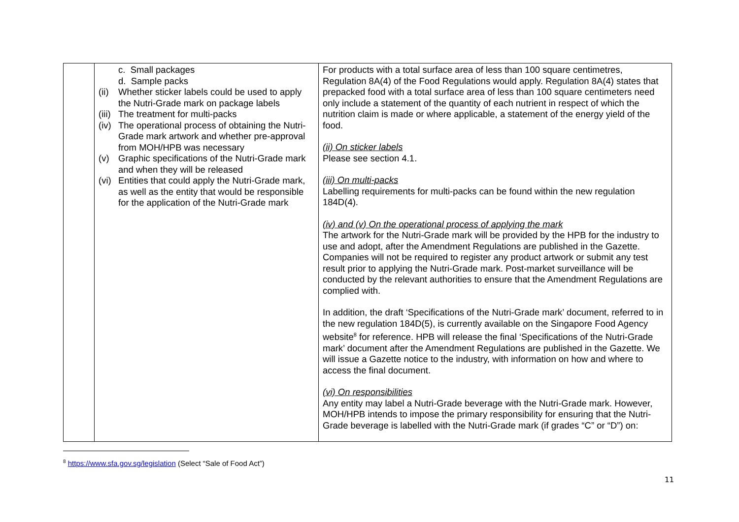| | c. Small packages d. Sample packs (ii) Whether sticker labels could be used to apply the Nutri-Grade mark on package labels (iii) The treatment for multi-packs (iv) The operational process of obtaining the Nutri-Grade mark artwork and whether pre-approval from MOH/HPB was necessary (v) Graphic specifications of the Nutri-Grade mark and when they will be released (vi) Entities that could apply the Nutri-Grade mark, as well as the entity that would be responsible for the application of the Nutri-Grade mark | For products with a total surface area of less than 100 square centimetres, Regulation 8A(4) of the Food Regulations would apply. Regulation 8A(4) states that prepacked food with a total surface area of less than 100 square centimeters need only include a statement of the quantity of each nutrient in respect of which the nutrition claim is made or where applicable, a statement of the energy yield of the food. (ii) On sticker labels Please see section 4.1. (iii) On multi-packs Labelling requirements for multi-packs can be found within the new regulation 184D(4). (iv) and (v) On the operational process of applying the mark The artwork for the Nutri-Grade mark will be provided by the HPB for the industry to use and adopt, after the Amendment Regulations are published in the Gazette. Companies will not be required to register any product artwork or submit any test result prior to applying the Nutri-Grade mark. Post-market surveillance will be conducted by the relevant authorities to ensure that the Amendment Regulations are complied with. In addition, the draft ‘Specifications of the Nutri-Grade mark’ document, referred to in the new regulation 184D(5), is currently available on the Singapore Food Agency website<sup>8</sup> for reference. HPB will release the final ‘Specifications of the Nutri-Grade mark’ document after the Amendment Regulations are published in the Gazette. We will issue a Gazette notice to the industry, with information on how and where to access the final document. (vi) On responsibilities Any entity may label a Nutri-Grade beverage with the Nutri-Grade mark. However, MOH/HPB intends to impose the primary responsibility for ensuring that the Nutri-Grade beverage is labelled with the Nutri-Grade mark (if grades “C” or “D”) on: |
<sup>8</sup> https://www.sfa.gov.sg/legislation (Select “Sale of Food Act”)
11